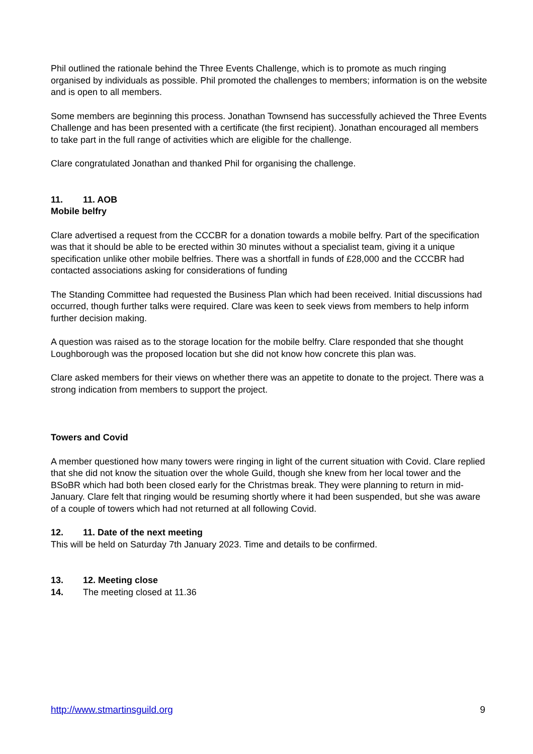Phil outlined the rationale behind the Three Events Challenge, which is to promote as much ringing organised by individuals as possible. Phil promoted the challenges to members; information is on the website and is open to all members.
Some members are beginning this process. Jonathan Townsend has successfully achieved the Three Events Challenge and has been presented with a certificate (the first recipient). Jonathan encouraged all members to take part in the full range of activities which are eligible for the challenge.
Clare congratulated Jonathan and thanked Phil for organising the challenge.
11. 11. AOB
Mobile belfry
Clare advertised a request from the CCCBR for a donation towards a mobile belfry. Part of the specification was that it should be able to be erected within 30 minutes without a specialist team, giving it a unique specification unlike other mobile belfries. There was a shortfall in funds of £28,000 and the CCCBR had contacted associations asking for considerations of funding
The Standing Committee had requested the Business Plan which had been received. Initial discussions had occurred, though further talks were required. Clare was keen to seek views from members to help inform further decision making.
A question was raised as to the storage location for the mobile belfry. Clare responded that she thought Loughborough was the proposed location but she did not know how concrete this plan was.
Clare asked members for their views on whether there was an appetite to donate to the project. There was a strong indication from members to support the project.
Towers and Covid
A member questioned how many towers were ringing in light of the current situation with Covid. Clare replied that she did not know the situation over the whole Guild, though she knew from her local tower and the BSoBR which had both been closed early for the Christmas break. They were planning to return in mid-January. Clare felt that ringing would be resuming shortly where it had been suspended, but she was aware of a couple of towers which had not returned at all following Covid.
12. 11. Date of the next meeting
This will be held on Saturday 7th January 2023. Time and details to be confirmed.
13. 12. Meeting close
14. The meeting closed at 11.36
http://www.stmartinsguild.org 9